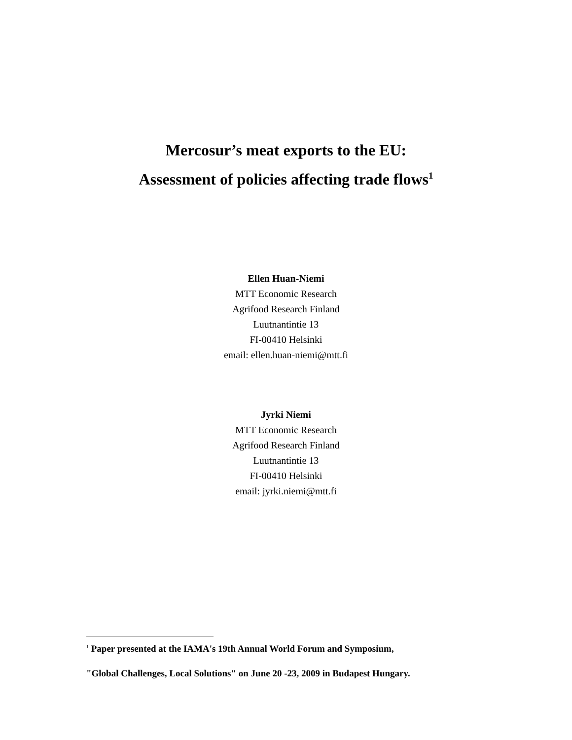Mercosur’s meat exports to the EU:
Assessment of policies affecting trade flows<sup>1</sup>
Ellen Huan-Niemi
MTT Economic Research
Agrifood Research Finland
Luutnantintie 13
FI-00410 Helsinki
email: ellen.huan-niemi@mtt.fi
Jyrki Niemi
MTT Economic Research
Agrifood Research Finland
Luutnantintie 13
FI-00410 Helsinki
email: jyrki.niemi@mtt.fi
<sup>1</sup> Paper presented at the IAMA's 19th Annual World Forum and Symposium,
"Global Challenges, Local Solutions" on June 20 -23, 2009 in Budapest Hungary.